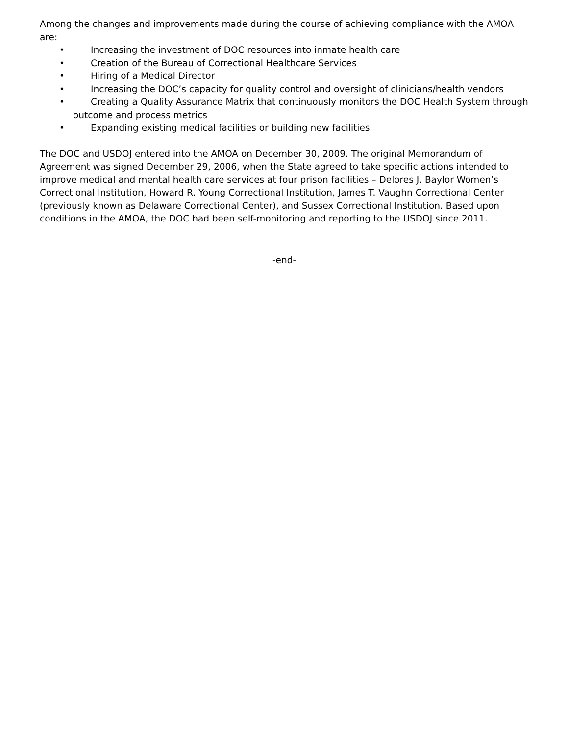Among the changes and improvements made during the course of achieving compliance with the AMOA are:
• Increasing the investment of DOC resources into inmate health care
• Creation of the Bureau of Correctional Healthcare Services
• Hiring of a Medical Director
• Increasing the DOC’s capacity for quality control and oversight of clinicians/health vendors
• Creating a Quality Assurance Matrix that continuously monitors the DOC Health System through
outcome and process metrics
• Expanding existing medical facilities or building new facilities
The DOC and USDOJ entered into the AMOA on December 30, 2009. The original Memorandum of Agreement was signed December 29, 2006, when the State agreed to take specific actions intended to improve medical and mental health care services at four prison facilities – Delores J. Baylor Women’s Correctional Institution, Howard R. Young Correctional Institution, James T. Vaughn Correctional Center (previously known as Delaware Correctional Center), and Sussex Correctional Institution. Based upon conditions in the AMOA, the DOC had been self-monitoring and reporting to the USDOJ since 2011.
-end-